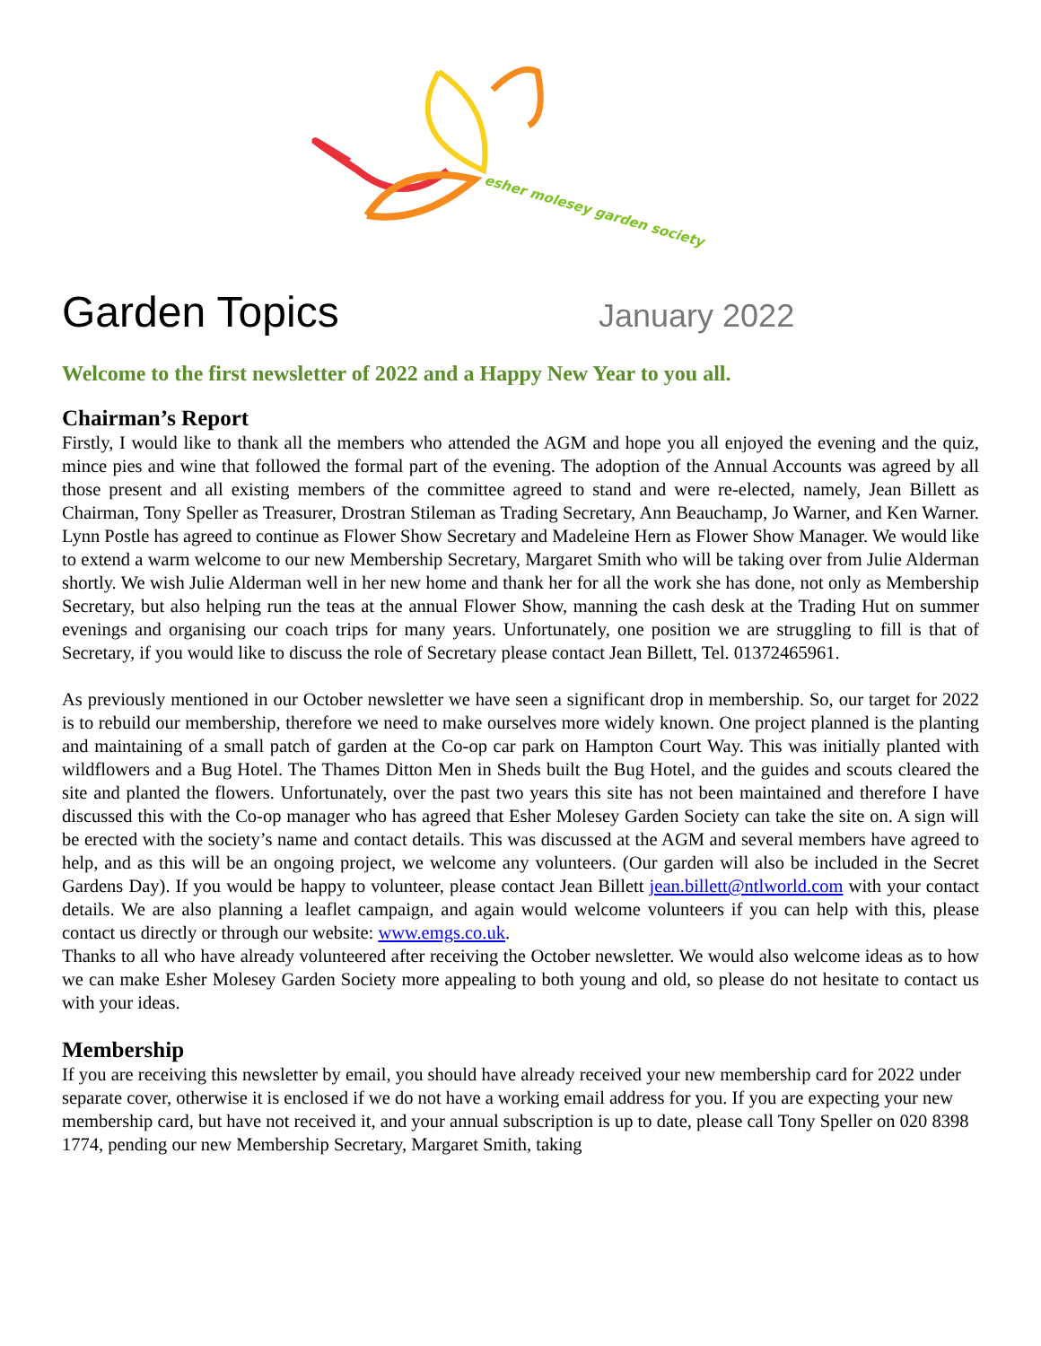esher molesey garden society
Garden Topics
January 2022
Welcome to the first newsletter of 2022 and a Happy New Year to you all.
Chairman’s Report
Firstly, I would like to thank all the members who attended the AGM and hope you all enjoyed the evening and the quiz, mince pies and wine that followed the formal part of the evening. The adoption of the Annual Accounts was agreed by all those present and all existing members of the committee agreed to stand and were re-elected, namely, Jean Billett as Chairman, Tony Speller as Treasurer, Drostran Stileman as Trading Secretary, Ann Beauchamp, Jo Warner, and Ken Warner. Lynn Postle has agreed to continue as Flower Show Secretary and Madeleine Hern as Flower Show Manager. We would like to extend a warm welcome to our new Membership Secretary, Margaret Smith who will be taking over from Julie Alderman shortly. We wish Julie Alderman well in her new home and thank her for all the work she has done, not only as Membership Secretary, but also helping run the teas at the annual Flower Show, manning the cash desk at the Trading Hut on summer evenings and organising our coach trips for many years. Unfortunately, one position we are struggling to fill is that of Secretary, if you would like to discuss the role of Secretary please contact Jean Billett, Tel. 01372465961.
As previously mentioned in our October newsletter we have seen a significant drop in membership. So, our target for 2022 is to rebuild our membership, therefore we need to make ourselves more widely known. One project planned is the planting and maintaining of a small patch of garden at the Co-op car park on Hampton Court Way. This was initially planted with wildflowers and a Bug Hotel. The Thames Ditton Men in Sheds built the Bug Hotel, and the guides and scouts cleared the site and planted the flowers. Unfortunately, over the past two years this site has not been maintained and therefore I have discussed this with the Co-op manager who has agreed that Esher Molesey Garden Society can take the site on. A sign will be erected with the society’s name and contact details. This was discussed at the AGM and several members have agreed to help, and as this will be an ongoing project, we welcome any volunteers. (Our garden will also be included in the Secret Gardens Day). If you would be happy to volunteer, please contact Jean Billett jean.billett@ntlworld.com with your contact details. We are also planning a leaflet campaign, and again would welcome volunteers if you can help with this, please contact us directly or through our website: www.emgs.co.uk.
Thanks to all who have already volunteered after receiving the October newsletter. We would also welcome ideas as to how we can make Esher Molesey Garden Society more appealing to both young and old, so please do not hesitate to contact us with your ideas.
Membership
If you are receiving this newsletter by email, you should have already received your new membership card for 2022 under separate cover, otherwise it is enclosed if we do not have a working email address for you. If you are expecting your new membership card, but have not received it, and your annual subscription is up to date, please call Tony Speller on 020 8398 1774, pending our new Membership Secretary, Margaret Smith, taking